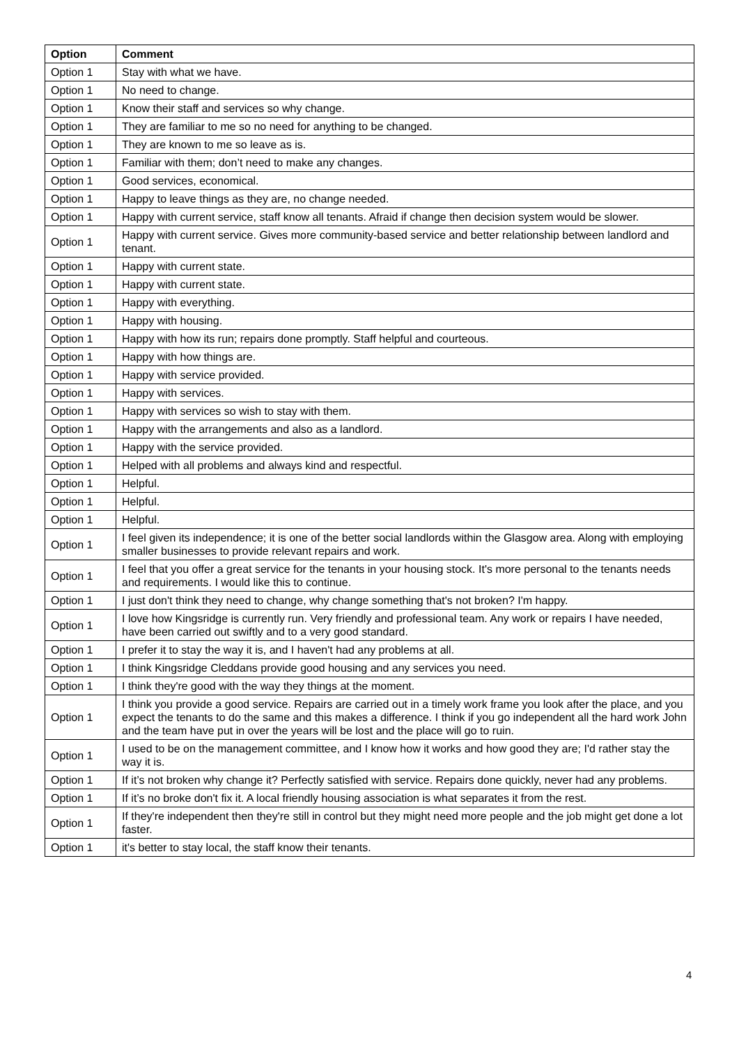| Option | Comment |
| --- | --- |
| Option 1 | Stay with what we have. |
| Option 1 | No need to change. |
| Option 1 | Know their staff and services so why change. |
| Option 1 | They are familiar to me so no need for anything to be changed. |
| Option 1 | They are known to me so leave as is. |
| Option 1 | Familiar with them; don’t need to make any changes. |
| Option 1 | Good services, economical. |
| Option 1 | Happy to leave things as they are, no change needed. |
| Option 1 | Happy with current service, staff know all tenants. Afraid if change then decision system would be slower. |
| Option 1 | Happy with current service. Gives more community-based service and better relationship between landlord and tenant. |
| Option 1 | Happy with current state. |
| Option 1 | Happy with current state. |
| Option 1 | Happy with everything. |
| Option 1 | Happy with housing. |
| Option 1 | Happy with how its run; repairs done promptly. Staff helpful and courteous. |
| Option 1 | Happy with how things are. |
| Option 1 | Happy with service provided. |
| Option 1 | Happy with services. |
| Option 1 | Happy with services so wish to stay with them. |
| Option 1 | Happy with the arrangements and also as a landlord. |
| Option 1 | Happy with the service provided. |
| Option 1 | Helped with all problems and always kind and respectful. |
| Option 1 | Helpful. |
| Option 1 | Helpful. |
| Option 1 | Helpful. |
| Option 1 | I feel given its independence; it is one of the better social landlords within the Glasgow area. Along with employing smaller businesses to provide relevant repairs and work. |
| Option 1 | I feel that you offer a great service for the tenants in your housing stock. It's more personal to the tenants needs and requirements. I would like this to continue. |
| Option 1 | I just don't think they need to change, why change something that's not broken? I'm happy. |
| Option 1 | I love how Kingsridge is currently run. Very friendly and professional team. Any work or repairs I have needed, have been carried out swiftly and to a very good standard. |
| Option 1 | I prefer it to stay the way it is, and I haven't had any problems at all. |
| Option 1 | I think Kingsridge Cleddans provide good housing and any services you need. |
| Option 1 | I think they're good with the way they things at the moment. |
| Option 1 | I think you provide a good service. Repairs are carried out in a timely work frame you look after the place, and you expect the tenants to do the same and this makes a difference. I think if you go independent all the hard work John and the team have put in over the years will be lost and the place will go to ruin. |
| Option 1 | I used to be on the management committee, and I know how it works and how good they are; I'd rather stay the way it is. |
| Option 1 | If it’s not broken why change it? Perfectly satisfied with service. Repairs done quickly, never had any problems. |
| Option 1 | If it’s no broke don't fix it. A local friendly housing association is what separates it from the rest. |
| Option 1 | If they're independent then they're still in control but they might need more people and the job might get done a lot faster. |
| Option 1 | it's better to stay local, the staff know their tenants. |
4